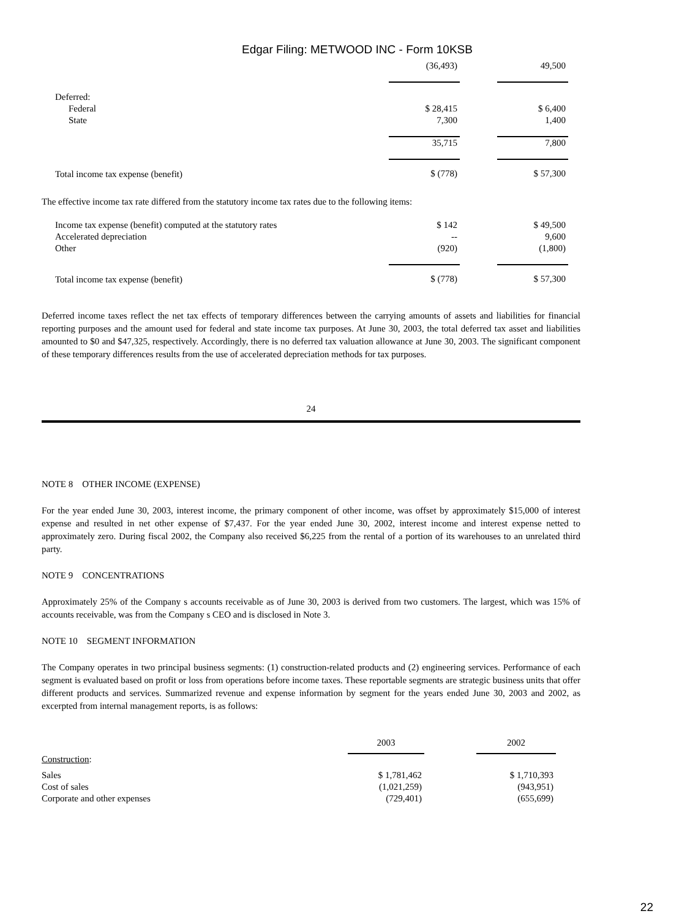Edgar Filing: METWOOD INC - Form 10KSB
| | (36,493) | | 49,500 |
| Deferred: | | | |
| Federal | $ 28,415 | | $ 6,400 |
| State | 7,300 | | 1,400 |
| | 35,715 | | 7,800 |
| Total income tax expense (benefit) | $ (778) | | $ 57,300 |
The effective income tax rate differed from the statutory income tax rates due to the following items:
| Income tax expense (benefit) computed at the statutory rates | $ 142 | | $ 49,500 |
| Accelerated depreciation | -- | | 9,600 |
| Other | (920) | | (1,800) |
| Total income tax expense (benefit) | $ (778) | | $ 57,300 |
Deferred income taxes reflect the net tax effects of temporary differences between the carrying amounts of assets and liabilities for financial reporting purposes and the amount used for federal and state income tax purposes. At June 30, 2003, the total deferred tax asset and liabilities amounted to $0 and $47,325, respectively. Accordingly, there is no deferred tax valuation allowance at June 30, 2003. The significant component of these temporary differences results from the use of accelerated depreciation methods for tax purposes.
24
NOTE 8 OTHER INCOME (EXPENSE)
For the year ended June 30, 2003, interest income, the primary component of other income, was offset by approximately $15,000 of interest expense and resulted in net other expense of $7,437. For the year ended June 30, 2002, interest income and interest expense netted to approximately zero. During fiscal 2002, the Company also received $6,225 from the rental of a portion of its warehouses to an unrelated third party.
NOTE 9 CONCENTRATIONS
Approximately 25% of the Company s accounts receivable as of June 30, 2003 is derived from two customers. The largest, which was 15% of accounts receivable, was from the Company s CEO and is disclosed in Note 3.
NOTE 10 SEGMENT INFORMATION
The Company operates in two principal business segments: (1) construction-related products and (2) engineering services. Performance of each segment is evaluated based on profit or loss from operations before income taxes. These reportable segments are strategic business units that offer different products and services. Summarized revenue and expense information by segment for the years ended June 30, 2003 and 2002, as excerpted from internal management reports, is as follows:
| | 2003 | | 2002 |
| Construction : | | | |
| Sales | $ 1,781,462 | | $ 1,710,393 |
| Cost of sales | (1,021,259) | | (943,951) |
| Corporate and other expenses | (729,401) | | (655,699) |
22